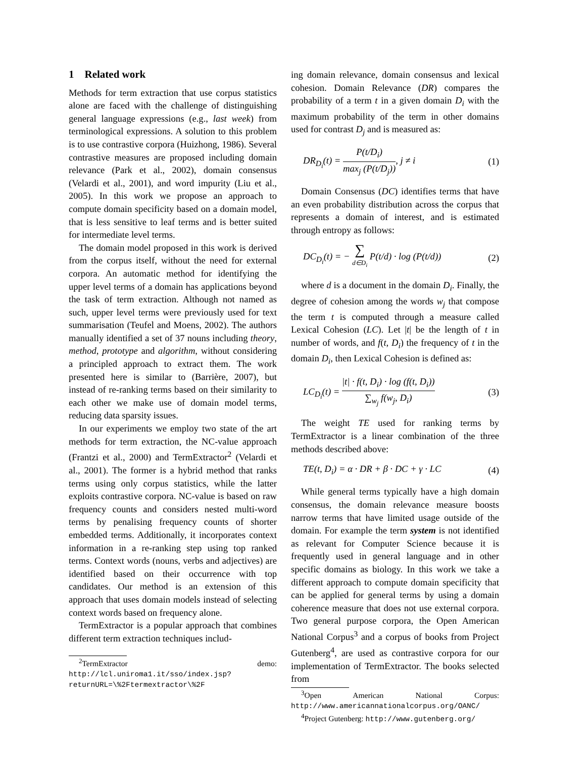1 Related work
Methods for term extraction that use corpus statistics alone are faced with the challenge of distinguishing general language expressions (e.g., last week) from terminological expressions. A solution to this problem is to use contrastive corpora (Huizhong, 1986). Several contrastive measures are proposed including domain relevance (Park et al., 2002), domain consensus (Velardi et al., 2001), and word impurity (Liu et al., 2005). In this work we propose an approach to compute domain specificity based on a domain model, that is less sensitive to leaf terms and is better suited for intermediate level terms.
The domain model proposed in this work is derived from the corpus itself, without the need for external corpora. An automatic method for identifying the upper level terms of a domain has applications beyond the task of term extraction. Although not named as such, upper level terms were previously used for text summarisation (Teufel and Moens, 2002). The authors manually identified a set of 37 nouns including theory, method, prototype and algorithm, without considering a principled approach to extract them. The work presented here is similar to (Barrière, 2007), but instead of re-ranking terms based on their similarity to each other we make use of domain model terms, reducing data sparsity issues.
In our experiments we employ two state of the art methods for term extraction, the NC-value approach (Frantzi et al., 2000) and TermExtractor<sup>2</sup> (Velardi et al., 2001). The former is a hybrid method that ranks terms using only corpus statistics, while the latter exploits contrastive corpora. NC-value is based on raw frequency counts and considers nested multi-word terms by penalising frequency counts of shorter embedded terms. Additionally, it incorporates context information in a re-ranking step using top ranked terms. Context words (nouns, verbs and adjectives) are identified based on their occurrence with top candidates. Our method is an extension of this approach that uses domain models instead of selecting context words based on frequency alone.
TermExtractor is a popular approach that combines different term extraction techniques includ-
<sup>2</sup> TermExtractor demo: http://lcl.uniroma1.it/sso/index.jsp?returnURL=\%2Ftermextractor\%2F
ing domain relevance, domain consensus and lexical cohesion. Domain Relevance (DR) compares the probability of a term t in a given domain D<sub>i</sub> with the maximum probability of the term in other domains used for contrast D<sub>j</sub> and is measured as:
DR<sub>D<sub>i</sub></sub>(t) = P(t/D<sub>i</sub>) max<sub>j</sub> (P(t/D<sub>j</sub>)), j ≠ i (1)
Domain Consensus (DC) identifies terms that have an even probability distribution across the corpus that represents a domain of interest, and is estimated through entropy as follows:
DC<sub>D<sub>i</sub></sub>(t) = − ∑ d∈D<sub>i</sub> P(t/d) · log (P(t/d)) (2)
where d is a document in the domain D<sub>i</sub>. Finally, the degree of cohesion among the words w<sub>j</sub> that compose the term t is computed through a measure called Lexical Cohesion (LC). Let |t| be the length of t in number of words, and f(t, D<sub>i</sub>) the frequency of t in the domain D<sub>i</sub>, then Lexical Cohesion is defined as:
LC<sub>D<sub>i</sub></sub>(t) = |t| · f(t, D<sub>i</sub>) · log (f(t, D<sub>i</sub>)) ∑<sub>w<sub>j</sub></sub> f(w<sub>j</sub>, D<sub>i</sub>) (3)
The weight TE used for ranking terms by TermExtractor is a linear combination of the three methods described above:
TE(t, D<sub>i</sub>) = α · DR + β · DC + γ · LC (4)
While general terms typically have a high domain consensus, the domain relevance measure boosts narrow terms that have limited usage outside of the domain. For example the term system is not identified as relevant for Computer Science because it is frequently used in general language and in other specific domains as biology. In this work we take a different approach to compute domain specificity that can be applied for general terms by using a domain coherence measure that does not use external corpora. Two general purpose corpora, the Open American National Corpus<sup>3</sup> and a corpus of books from Project Gutenberg<sup>4</sup>, are used as contrastive corpora for our implementation of TermExtractor. The books selected from
<sup>3</sup> Open American National Corpus: http://www.americannationalcorpus.org/OANC/
<sup>4</sup> Project Gutenberg: http://www.gutenberg.org/